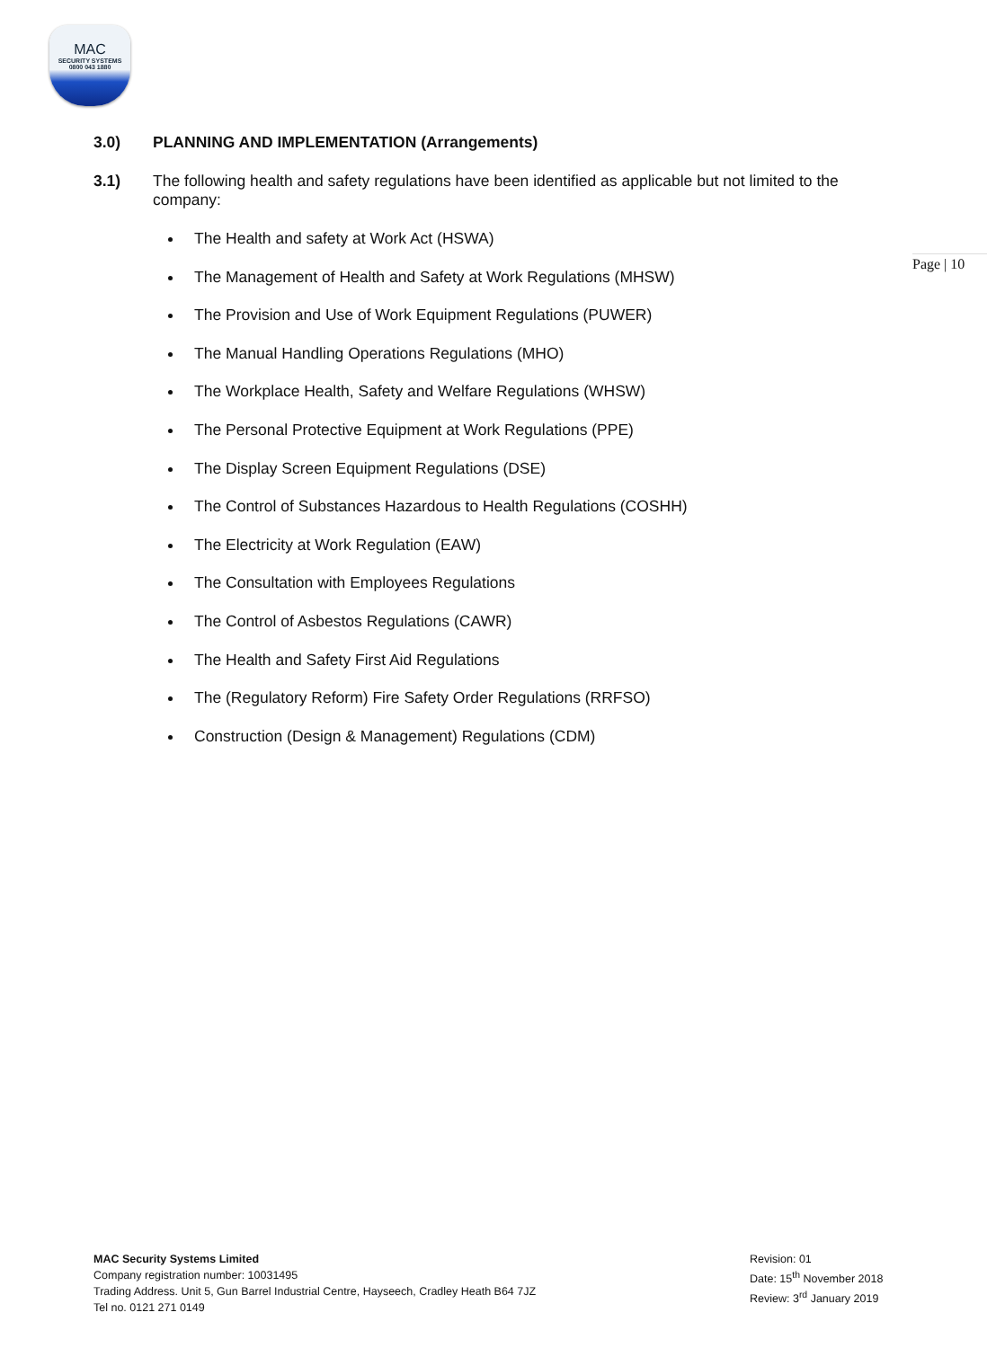MAC
SECURITY SYSTEMS
0800 043 1880
Page | 10
3.0) PLANNING AND IMPLEMENTATION (Arrangements)
3.1) The following health and safety regulations have been identified as applicable but not limited to the company:
The Health and safety at Work Act (HSWA)
The Management of Health and Safety at Work Regulations (MHSW)
The Provision and Use of Work Equipment Regulations (PUWER)
The Manual Handling Operations Regulations (MHO)
The Workplace Health, Safety and Welfare Regulations (WHSW)
The Personal Protective Equipment at Work Regulations (PPE)
The Display Screen Equipment Regulations (DSE)
The Control of Substances Hazardous to Health Regulations (COSHH)
The Electricity at Work Regulation (EAW)
The Consultation with Employees Regulations
The Control of Asbestos Regulations (CAWR)
The Health and Safety First Aid Regulations
The (Regulatory Reform) Fire Safety Order Regulations (RRFSO)
Construction (Design & Management) Regulations (CDM)
MAC Security Systems Limited
Company registration number: 10031495
Trading Address. Unit 5, Gun Barrel Industrial Centre, Hayseech, Cradley Heath B64 7JZ
Tel no. 0121 271 0149
Revision: 01
Date: 15<sup>th</sup> November 2018
Review: 3<sup>rd</sup> January 2019